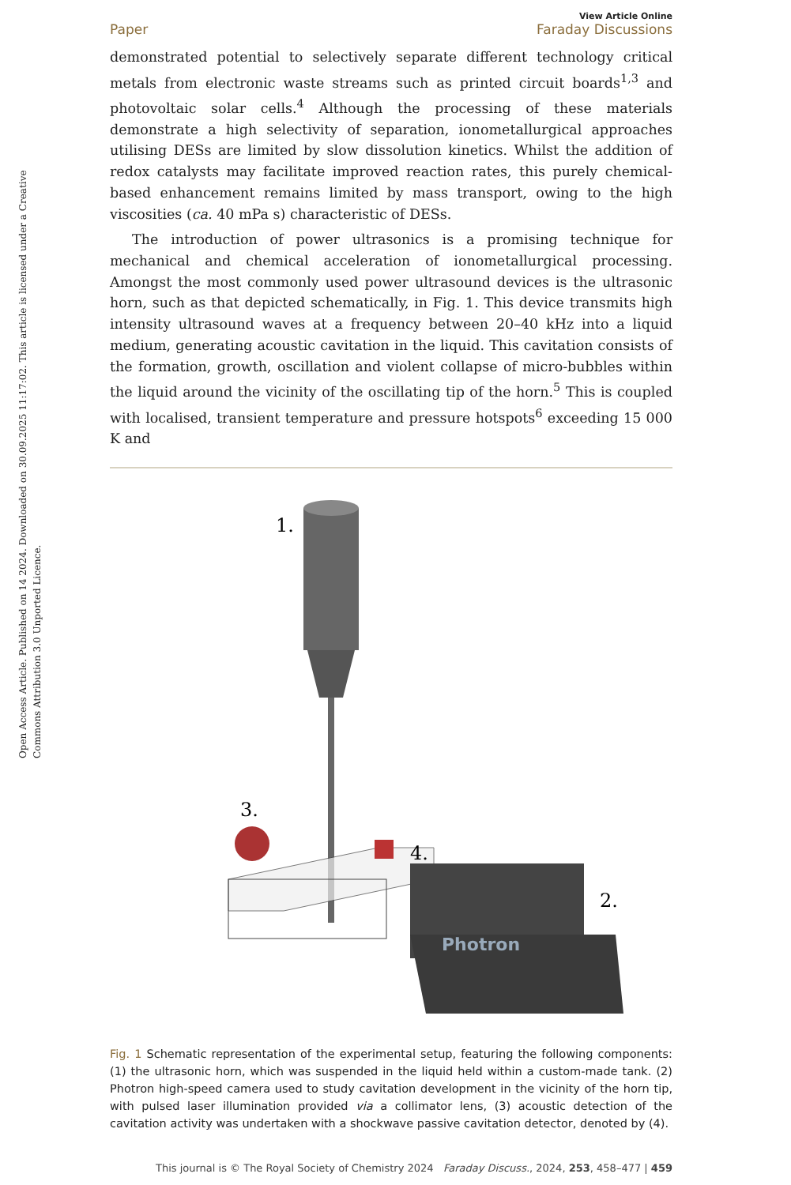Open Access Article. Published on 14 2024. Downloaded on 30.09.2025 11:17:02. This article is licensed under a Creative Commons Attribution 3.0 Unported Licence.
Paper View Article Online
Faraday Discussions
demonstrated potential to selectively separate different technology critical metals from electronic waste streams such as printed circuit boards<sup>1,3</sup> and photovoltaic solar cells.<sup>4</sup> Although the processing of these materials demonstrate a high selectivity of separation, ionometallurgical approaches utilising DESs are limited by slow dissolution kinetics. Whilst the addition of redox catalysts may facilitate improved reaction rates, this purely chemical-based enhancement remains limited by mass transport, owing to the high viscosities (ca. 40 mPa s) characteristic of DESs.
The introduction of power ultrasonics is a promising technique for mechanical and chemical acceleration of ionometallurgical processing. Amongst the most commonly used power ultrasound devices is the ultrasonic horn, such as that depicted schematically, in Fig. 1. This device transmits high intensity ultrasound waves at a frequency between 20–40 kHz into a liquid medium, generating acoustic cavitation in the liquid. This cavitation consists of the formation, growth, oscillation and violent collapse of micro-bubbles within the liquid around the vicinity of the oscillating tip of the horn.<sup>5</sup> This is coupled with localised, transient temperature and pressure hotspots<sup>6</sup> exceeding 15 000 K and
1.
2.
3.
4.
Photron
Fig. 1 Schematic representation of the experimental setup, featuring the following components: (1) the ultrasonic horn, which was suspended in the liquid held within a custom-made tank. (2) Photron high-speed camera used to study cavitation development in the vicinity of the horn tip, with pulsed laser illumination provided via a collimator lens, (3) acoustic detection of the cavitation activity was undertaken with a shockwave passive cavitation detector, denoted by (4).
This journal is © The Royal Society of Chemistry 2024 Faraday Discuss., 2024, 253, 458–477 | 459